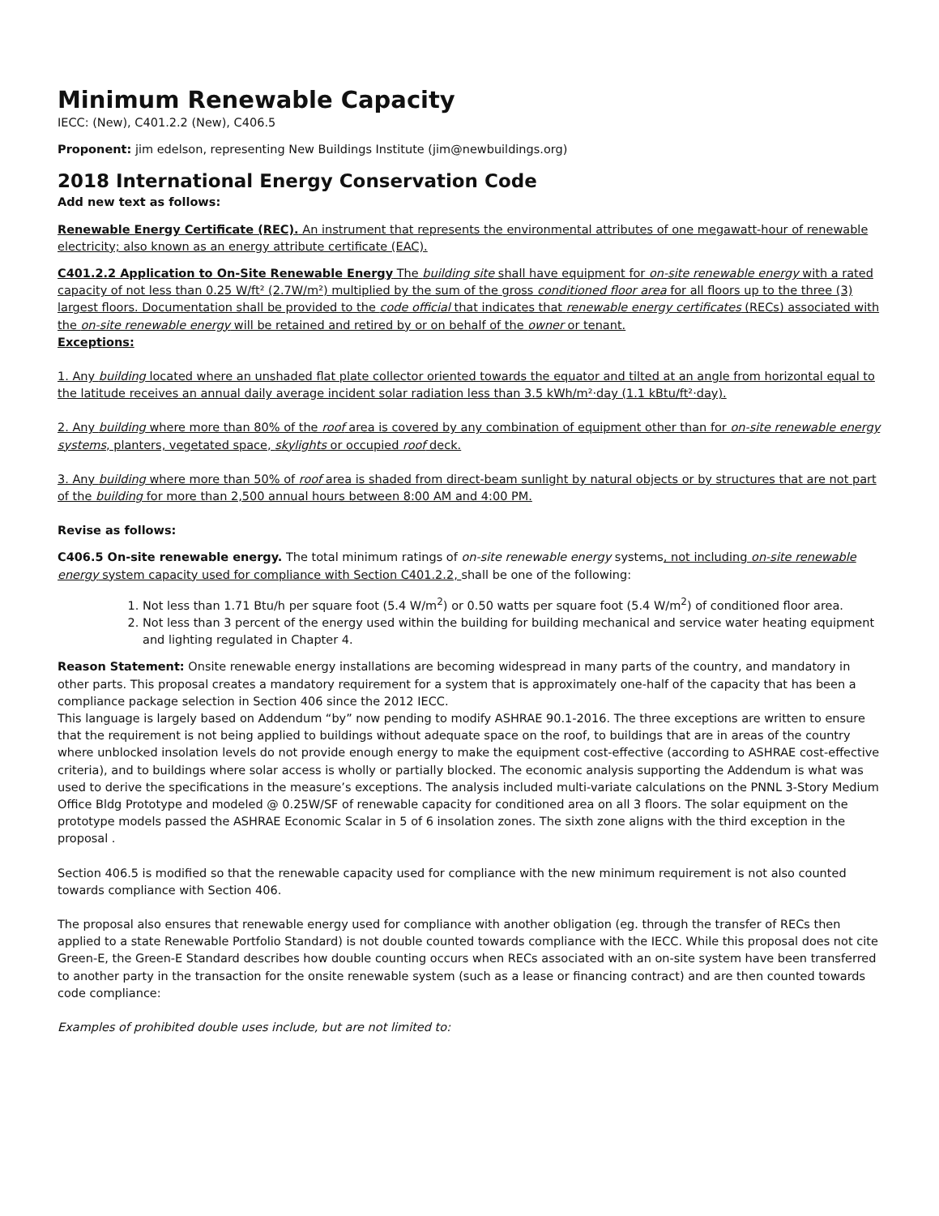Minimum Renewable Capacity
IECC: (New), C401.2.2 (New), C406.5
Proponent: jim edelson, representing New Buildings Institute (jim@newbuildings.org)
2018 International Energy Conservation Code
Add new text as follows:
Renewable Energy Certificate (REC). An instrument that represents the environmental attributes of one megawatt-hour of renewable electricity; also known as an energy attribute certificate (EAC).
C401.2.2 Application to On-Site Renewable Energy The building site shall have equipment for on-site renewable energy with a rated capacity of not less than 0.25 W/ft² (2.7W/m²) multiplied by the sum of the gross conditioned floor area for all floors up to the three (3) largest floors. Documentation shall be provided to the code official that indicates that renewable energy certificates (RECs) associated with the on-site renewable energy will be retained and retired by or on behalf of the owner or tenant.
Exceptions:
1. Any building located where an unshaded flat plate collector oriented towards the equator and tilted at an angle from horizontal equal to the latitude receives an annual daily average incident solar radiation less than 3.5 kWh/m²·day (1.1 kBtu/ft²·day).
2. Any building where more than 80% of the roof area is covered by any combination of equipment other than for on-site renewable energy systems, planters, vegetated space, skylights or occupied roof deck.
3. Any building where more than 50% of roof area is shaded from direct-beam sunlight by natural objects or by structures that are not part of the building for more than 2,500 annual hours between 8:00 AM and 4:00 PM.
Revise as follows:
C406.5 On-site renewable energy. The total minimum ratings of on-site renewable energy systems, not including on-site renewable energy system capacity used for compliance with Section C401.2.2, shall be one of the following:
1. Not less than 1.71 Btu/h per square foot (5.4 W/m<sup>2</sup>) or 0.50 watts per square foot (5.4 W/m<sup>2</sup>) of conditioned floor area.
2. Not less than 3 percent of the energy used within the building for building mechanical and service water heating equipment and lighting regulated in Chapter 4.
Reason Statement: Onsite renewable energy installations are becoming widespread in many parts of the country, and mandatory in other parts. This proposal creates a mandatory requirement for a system that is approximately one-half of the capacity that has been a compliance package selection in Section 406 since the 2012 IECC.
This language is largely based on Addendum “by” now pending to modify ASHRAE 90.1-2016. The three exceptions are written to ensure that the requirement is not being applied to buildings without adequate space on the roof, to buildings that are in areas of the country where unblocked insolation levels do not provide enough energy to make the equipment cost-effective (according to ASHRAE cost-effective criteria), and to buildings where solar access is wholly or partially blocked. The economic analysis supporting the Addendum is what was used to derive the specifications in the measure’s exceptions. The analysis included multi-variate calculations on the PNNL 3-Story Medium Office Bldg Prototype and modeled @ 0.25W/SF of renewable capacity for conditioned area on all 3 floors. The solar equipment on the prototype models passed the ASHRAE Economic Scalar in 5 of 6 insolation zones. The sixth zone aligns with the third exception in the proposal .
Section 406.5 is modified so that the renewable capacity used for compliance with the new minimum requirement is not also counted towards compliance with Section 406.
The proposal also ensures that renewable energy used for compliance with another obligation (eg. through the transfer of RECs then applied to a state Renewable Portfolio Standard) is not double counted towards compliance with the IECC. While this proposal does not cite Green-E, the Green-E Standard describes how double counting occurs when RECs associated with an on-site system have been transferred to another party in the transaction for the onsite renewable system (such as a lease or financing contract) and are then counted towards code compliance:
Examples of prohibited double uses include, but are not limited to: